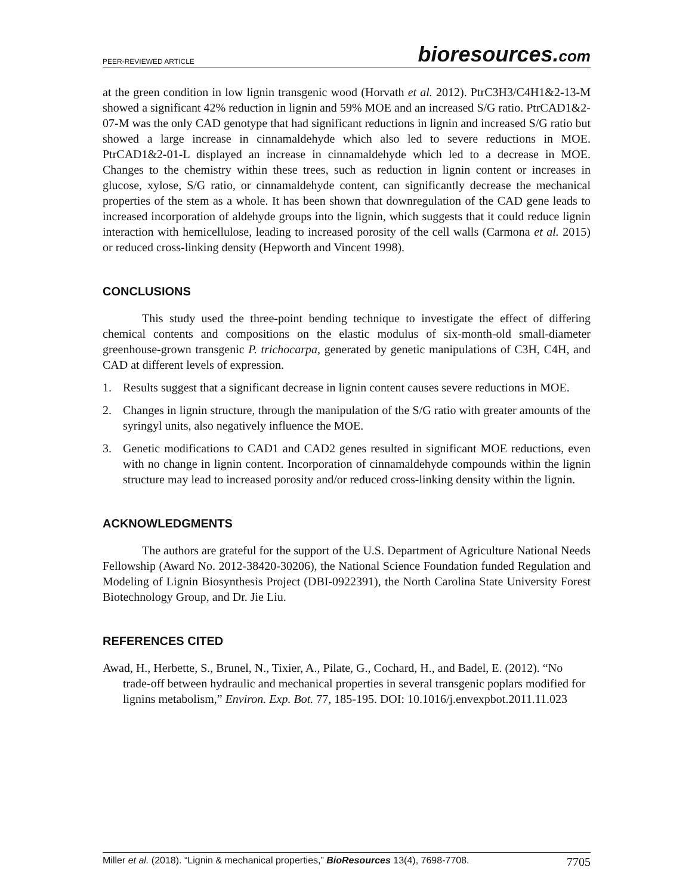PEER-REVIEWED ARTICLE
bioresources.com
at the green condition in low lignin transgenic wood (Horvath et al. 2012). PtrC3H3/C4H1&2-13-M showed a significant 42% reduction in lignin and 59% MOE and an increased S/G ratio. PtrCAD1&2-07-M was the only CAD genotype that had significant reductions in lignin and increased S/G ratio but showed a large increase in cinnamaldehyde which also led to severe reductions in MOE. PtrCAD1&2-01-L displayed an increase in cinnamaldehyde which led to a decrease in MOE. Changes to the chemistry within these trees, such as reduction in lignin content or increases in glucose, xylose, S/G ratio, or cinnamaldehyde content, can significantly decrease the mechanical properties of the stem as a whole. It has been shown that downregulation of the CAD gene leads to increased incorporation of aldehyde groups into the lignin, which suggests that it could reduce lignin interaction with hemicellulose, leading to increased porosity of the cell walls (Carmona et al. 2015) or reduced cross-linking density (Hepworth and Vincent 1998).
CONCLUSIONS
This study used the three-point bending technique to investigate the effect of differing chemical contents and compositions on the elastic modulus of six-month-old small-diameter greenhouse-grown transgenic P. trichocarpa, generated by genetic manipulations of C3H, C4H, and CAD at different levels of expression.
1. Results suggest that a significant decrease in lignin content causes severe reductions in MOE.
2. Changes in lignin structure, through the manipulation of the S/G ratio with greater amounts of the syringyl units, also negatively influence the MOE.
3. Genetic modifications to CAD1 and CAD2 genes resulted in significant MOE reductions, even with no change in lignin content. Incorporation of cinnamaldehyde compounds within the lignin structure may lead to increased porosity and/or reduced cross-linking density within the lignin.
ACKNOWLEDGMENTS
The authors are grateful for the support of the U.S. Department of Agriculture National Needs Fellowship (Award No. 2012-38420-30206), the National Science Foundation funded Regulation and Modeling of Lignin Biosynthesis Project (DBI-0922391), the North Carolina State University Forest Biotechnology Group, and Dr. Jie Liu.
REFERENCES CITED
Awad, H., Herbette, S., Brunel, N., Tixier, A., Pilate, G., Cochard, H., and Badel, E. (2012). “No trade-off between hydraulic and mechanical properties in several transgenic poplars modified for lignins metabolism,” Environ. Exp. Bot. 77, 185-195. DOI: 10.1016/j.envexpbot.2011.11.023
Miller et al. (2018). “Lignin & mechanical properties,” BioResources 13(4), 7698-7708. 7705